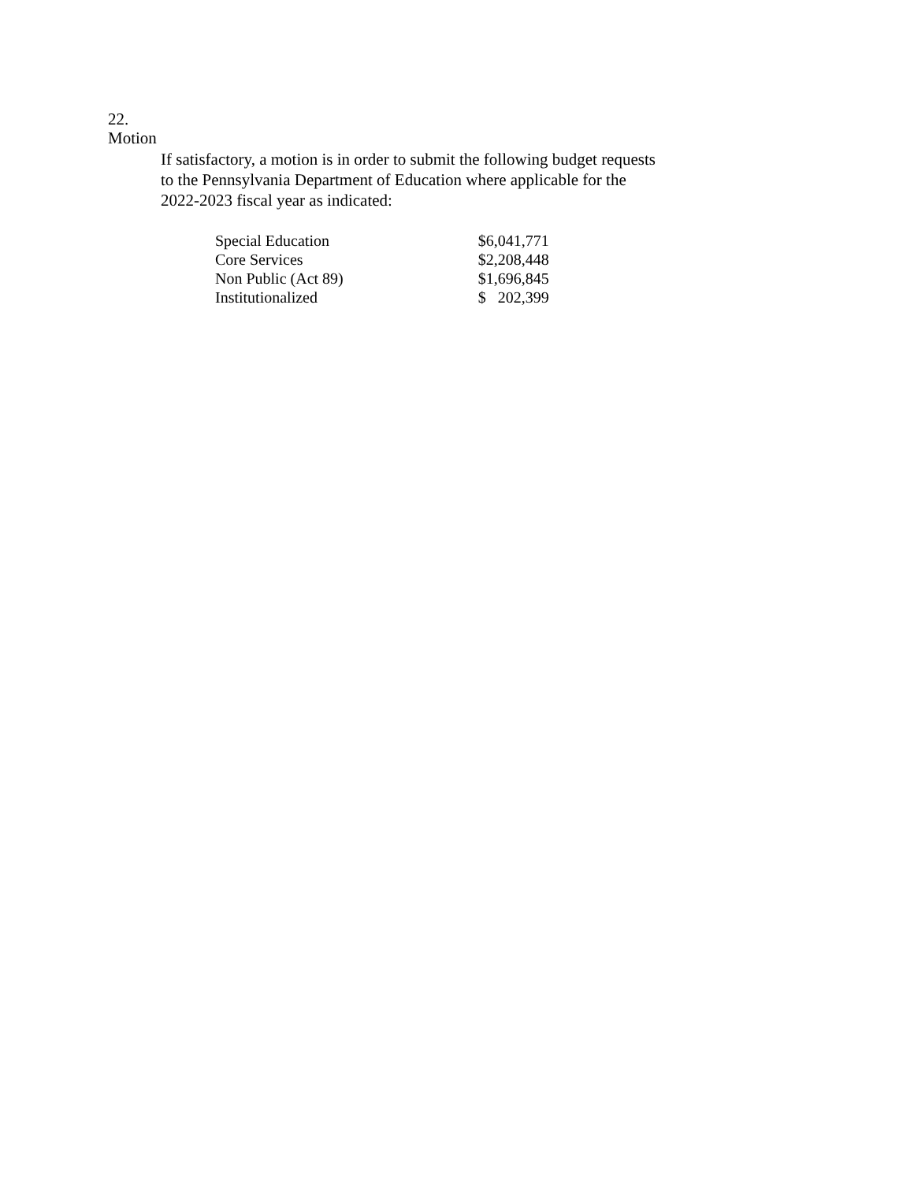22.
Motion
If satisfactory, a motion is in order to submit the following budget requests
to the Pennsylvania Department of Education where applicable for the
2022-2023 fiscal year as indicated:
| Special Education | $6,041,771 |
| Core Services | $2,208,448 |
| Non Public (Act 89) | $1,696,845 |
| Institutionalized | $ 202,399 |